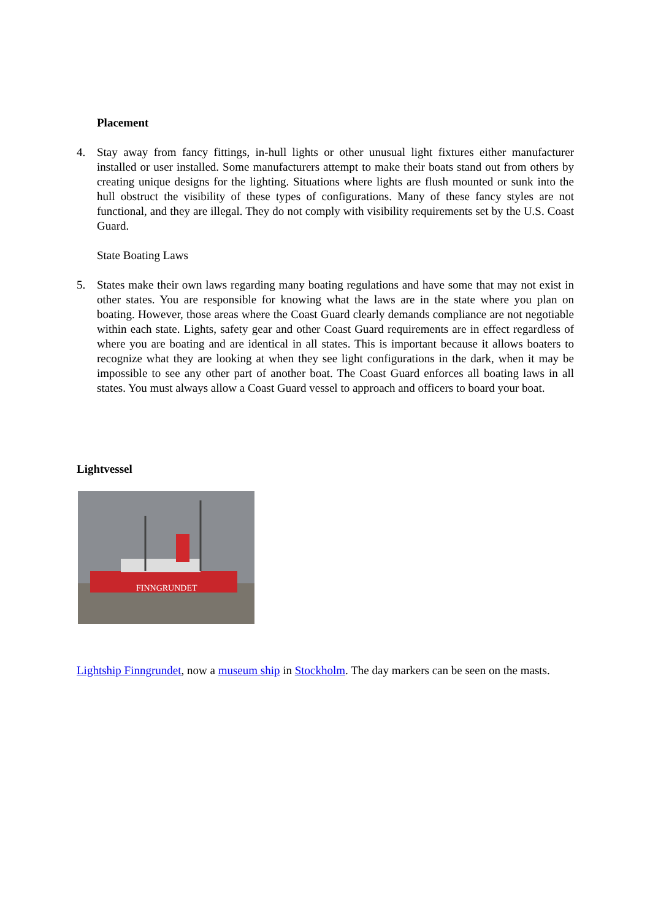Placement
4. Stay away from fancy fittings, in-hull lights or other unusual light fixtures either manufacturer installed or user installed. Some manufacturers attempt to make their boats stand out from others by creating unique designs for the lighting. Situations where lights are flush mounted or sunk into the hull obstruct the visibility of these types of configurations. Many of these fancy styles are not functional, and they are illegal. They do not comply with visibility requirements set by the U.S. Coast Guard.
State Boating Laws
5. States make their own laws regarding many boating regulations and have some that may not exist in other states. You are responsible for knowing what the laws are in the state where you plan on boating. However, those areas where the Coast Guard clearly demands compliance are not negotiable within each state. Lights, safety gear and other Coast Guard requirements are in effect regardless of where you are boating and are identical in all states. This is important because it allows boaters to recognize what they are looking at when they see light configurations in the dark, when it may be impossible to see any other part of another boat. The Coast Guard enforces all boating laws in all states. You must always allow a Coast Guard vessel to approach and officers to board your boat.
Lightvessel
FINNGRUNDET
Lightship Finngrundet, now a museum ship in Stockholm. The day markers can be seen on the masts.